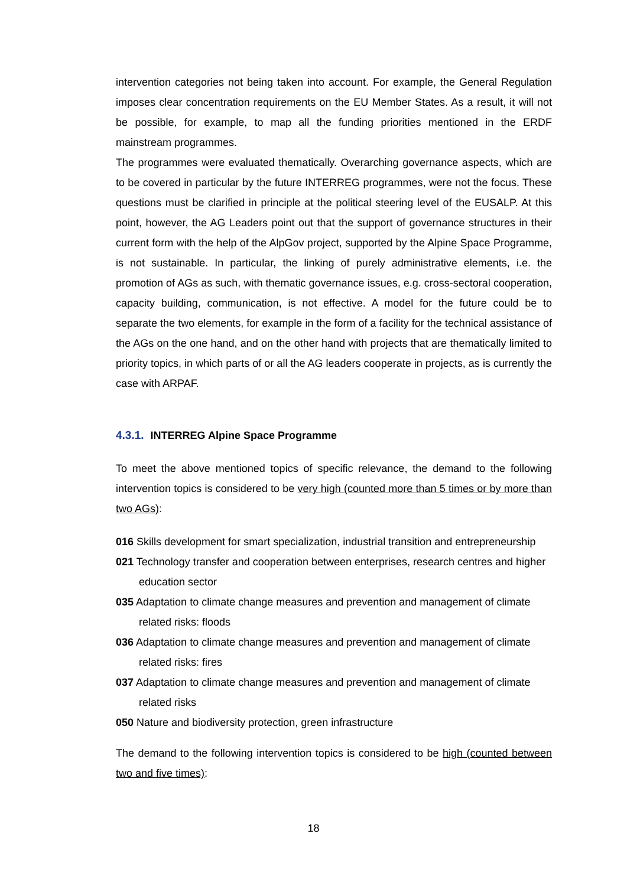intervention categories not being taken into account. For example, the General Regulation imposes clear concentration requirements on the EU Member States. As a result, it will not be possible, for example, to map all the funding priorities mentioned in the ERDF mainstream programmes.
The programmes were evaluated thematically. Overarching governance aspects, which are to be covered in particular by the future INTERREG programmes, were not the focus. These questions must be clarified in principle at the political steering level of the EUSALP. At this point, however, the AG Leaders point out that the support of governance structures in their current form with the help of the AlpGov project, supported by the Alpine Space Programme, is not sustainable. In particular, the linking of purely administrative elements, i.e. the promotion of AGs as such, with thematic governance issues, e.g. cross-sectoral cooperation, capacity building, communication, is not effective. A model for the future could be to separate the two elements, for example in the form of a facility for the technical assistance of the AGs on the one hand, and on the other hand with projects that are thematically limited to priority topics, in which parts of or all the AG leaders cooperate in projects, as is currently the case with ARPAF.
4.3.1. INTERREG Alpine Space Programme
To meet the above mentioned topics of specific relevance, the demand to the following intervention topics is considered to be very high (counted more than 5 times or by more than two AGs):
016 Skills development for smart specialization, industrial transition and entrepreneurship
021 Technology transfer and cooperation between enterprises, research centres and higher education sector
035 Adaptation to climate change measures and prevention and management of climate related risks: floods
036 Adaptation to climate change measures and prevention and management of climate related risks: fires
037 Adaptation to climate change measures and prevention and management of climate related risks
050 Nature and biodiversity protection, green infrastructure
The demand to the following intervention topics is considered to be high (counted between two and five times):
18